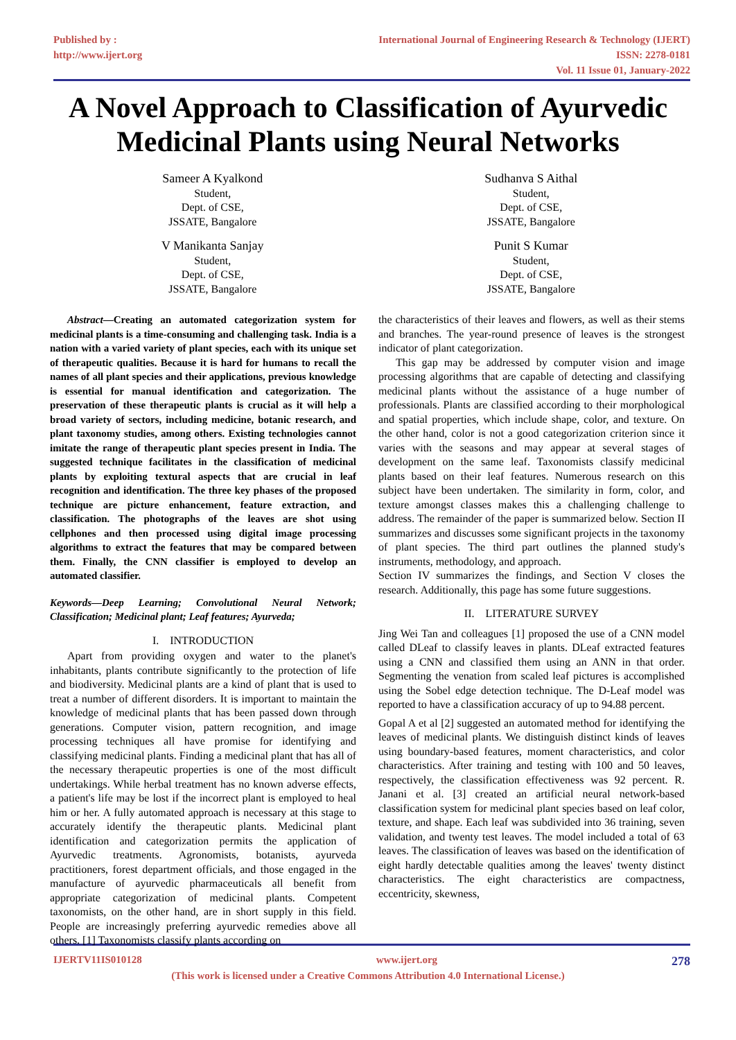Published by :
http://www.ijert.org
International Journal of Engineering Research & Technology (IJERT)
ISSN: 2278-0181
Vol. 11 Issue 01, January-2022
A Novel Approach to Classification of Ayurvedic Medicinal Plants using Neural Networks
Sameer A Kyalkond
Student,
Dept. of CSE,
JSSATE, Bangalore
Sudhanva S Aithal
Student,
Dept. of CSE,
JSSATE, Bangalore
V Manikanta Sanjay
Student,
Dept. of CSE,
JSSATE, Bangalore
Punit S Kumar
Student,
Dept. of CSE,
JSSATE, Bangalore
Abstract—Creating an automated categorization system for medicinal plants is a time-consuming and challenging task. India is a nation with a varied variety of plant species, each with its unique set of therapeutic qualities. Because it is hard for humans to recall the names of all plant species and their applications, previous knowledge is essential for manual identification and categorization. The preservation of these therapeutic plants is crucial as it will help a broad variety of sectors, including medicine, botanic research, and plant taxonomy studies, among others. Existing technologies cannot imitate the range of therapeutic plant species present in India. The suggested technique facilitates in the classification of medicinal plants by exploiting textural aspects that are crucial in leaf recognition and identification. The three key phases of the proposed technique are picture enhancement, feature extraction, and classification. The photographs of the leaves are shot using cellphones and then processed using digital image processing algorithms to extract the features that may be compared between them. Finally, the CNN classifier is employed to develop an automated classifier.
Keywords—Deep Learning; Convolutional Neural Network; Classification; Medicinal plant; Leaf features; Ayurveda;
I. INTRODUCTION
Apart from providing oxygen and water to the planet's inhabitants, plants contribute significantly to the protection of life and biodiversity. Medicinal plants are a kind of plant that is used to treat a number of different disorders. It is important to maintain the knowledge of medicinal plants that has been passed down through generations. Computer vision, pattern recognition, and image processing techniques all have promise for identifying and classifying medicinal plants. Finding a medicinal plant that has all of the necessary therapeutic properties is one of the most difficult undertakings. While herbal treatment has no known adverse effects, a patient's life may be lost if the incorrect plant is employed to heal him or her. A fully automated approach is necessary at this stage to accurately identify the therapeutic plants. Medicinal plant identification and categorization permits the application of Ayurvedic treatments. Agronomists, botanists, ayurveda practitioners, forest department officials, and those engaged in the manufacture of ayurvedic pharmaceuticals all benefit from appropriate categorization of medicinal plants. Competent taxonomists, on the other hand, are in short supply in this field. People are increasingly preferring ayurvedic remedies above all others. [1] Taxonomists classify plants according on
the characteristics of their leaves and flowers, as well as their stems and branches. The year-round presence of leaves is the strongest indicator of plant categorization.
This gap may be addressed by computer vision and image processing algorithms that are capable of detecting and classifying medicinal plants without the assistance of a huge number of professionals. Plants are classified according to their morphological and spatial properties, which include shape, color, and texture. On the other hand, color is not a good categorization criterion since it varies with the seasons and may appear at several stages of development on the same leaf. Taxonomists classify medicinal plants based on their leaf features. Numerous research on this subject have been undertaken. The similarity in form, color, and texture amongst classes makes this a challenging challenge to address. The remainder of the paper is summarized below. Section II summarizes and discusses some significant projects in the taxonomy of plant species. The third part outlines the planned study's instruments, methodology, and approach.
Section IV summarizes the findings, and Section V closes the research. Additionally, this page has some future suggestions.
II. LITERATURE SURVEY
Jing Wei Tan and colleagues [1] proposed the use of a CNN model called DLeaf to classify leaves in plants. DLeaf extracted features using a CNN and classified them using an ANN in that order. Segmenting the venation from scaled leaf pictures is accomplished using the Sobel edge detection technique. The D-Leaf model was reported to have a classification accuracy of up to 94.88 percent.
Gopal A et al [2] suggested an automated method for identifying the leaves of medicinal plants. We distinguish distinct kinds of leaves using boundary-based features, moment characteristics, and color characteristics. After training and testing with 100 and 50 leaves, respectively, the classification effectiveness was 92 percent. R. Janani et al. [3] created an artificial neural network-based classification system for medicinal plant species based on leaf color, texture, and shape. Each leaf was subdivided into 36 training, seven validation, and twenty test leaves. The model included a total of 63 leaves. The classification of leaves was based on the identification of eight hardly detectable qualities among the leaves' twenty distinct characteristics. The eight characteristics are compactness, eccentricity, skewness,
IJERTV11IS010128 www.ijert.org 278
(This work is licensed under a Creative Commons Attribution 4.0 International License.)